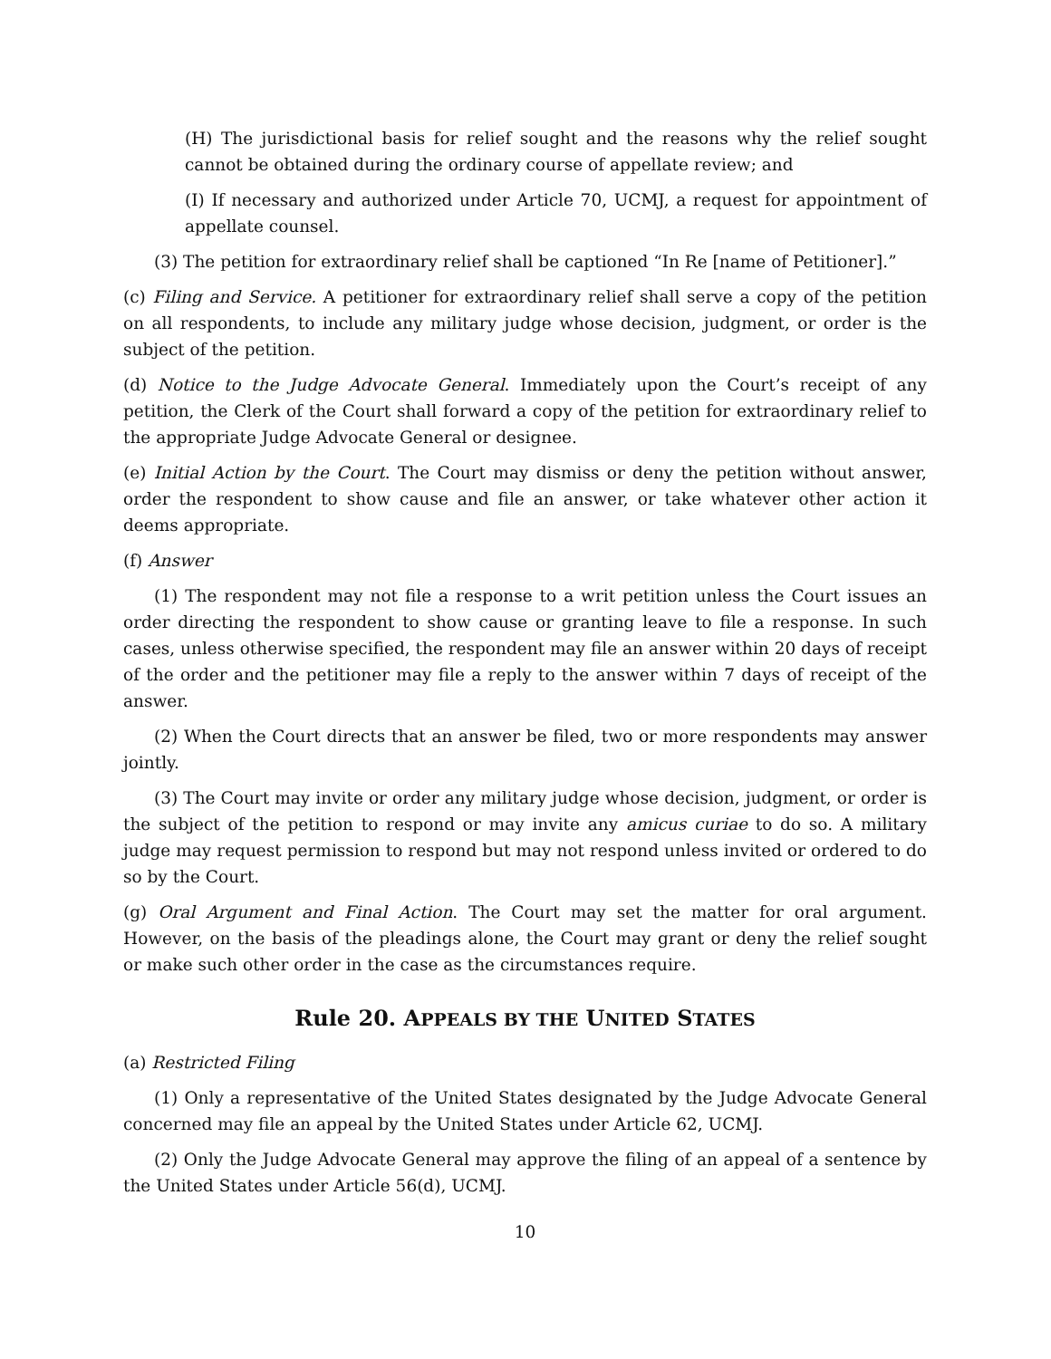(H) The jurisdictional basis for relief sought and the reasons why the relief sought cannot be obtained during the ordinary course of appellate review; and
(I) If necessary and authorized under Article 70, UCMJ, a request for appointment of appellate counsel.
(3) The petition for extraordinary relief shall be captioned “In Re [name of Petitioner].”
(c) Filing and Service. A petitioner for extraordinary relief shall serve a copy of the petition on all respondents, to include any military judge whose decision, judgment, or order is the subject of the petition.
(d) Notice to the Judge Advocate General. Immediately upon the Court’s receipt of any petition, the Clerk of the Court shall forward a copy of the petition for extraordinary relief to the appropriate Judge Advocate General or designee.
(e) Initial Action by the Court. The Court may dismiss or deny the petition without answer, order the respondent to show cause and file an answer, or take whatever other action it deems appropriate.
(f) Answer
(1) The respondent may not file a response to a writ petition unless the Court issues an order directing the respondent to show cause or granting leave to file a response. In such cases, unless otherwise specified, the respondent may file an answer within 20 days of receipt of the order and the petitioner may file a reply to the answer within 7 days of receipt of the answer.
(2) When the Court directs that an answer be filed, two or more respondents may answer jointly.
(3) The Court may invite or order any military judge whose decision, judgment, or order is the subject of the petition to respond or may invite any amicus curiae to do so. A military judge may request permission to respond but may not respond unless invited or ordered to do so by the Court.
(g) Oral Argument and Final Action. The Court may set the matter for oral argument. However, on the basis of the pleadings alone, the Court may grant or deny the relief sought or make such other order in the case as the circumstances require.
Rule 20. APPEALS BY THE UNITED STATES
(a) Restricted Filing
(1) Only a representative of the United States designated by the Judge Advocate General concerned may file an appeal by the United States under Article 62, UCMJ.
(2) Only the Judge Advocate General may approve the filing of an appeal of a sentence by the United States under Article 56(d), UCMJ.
10